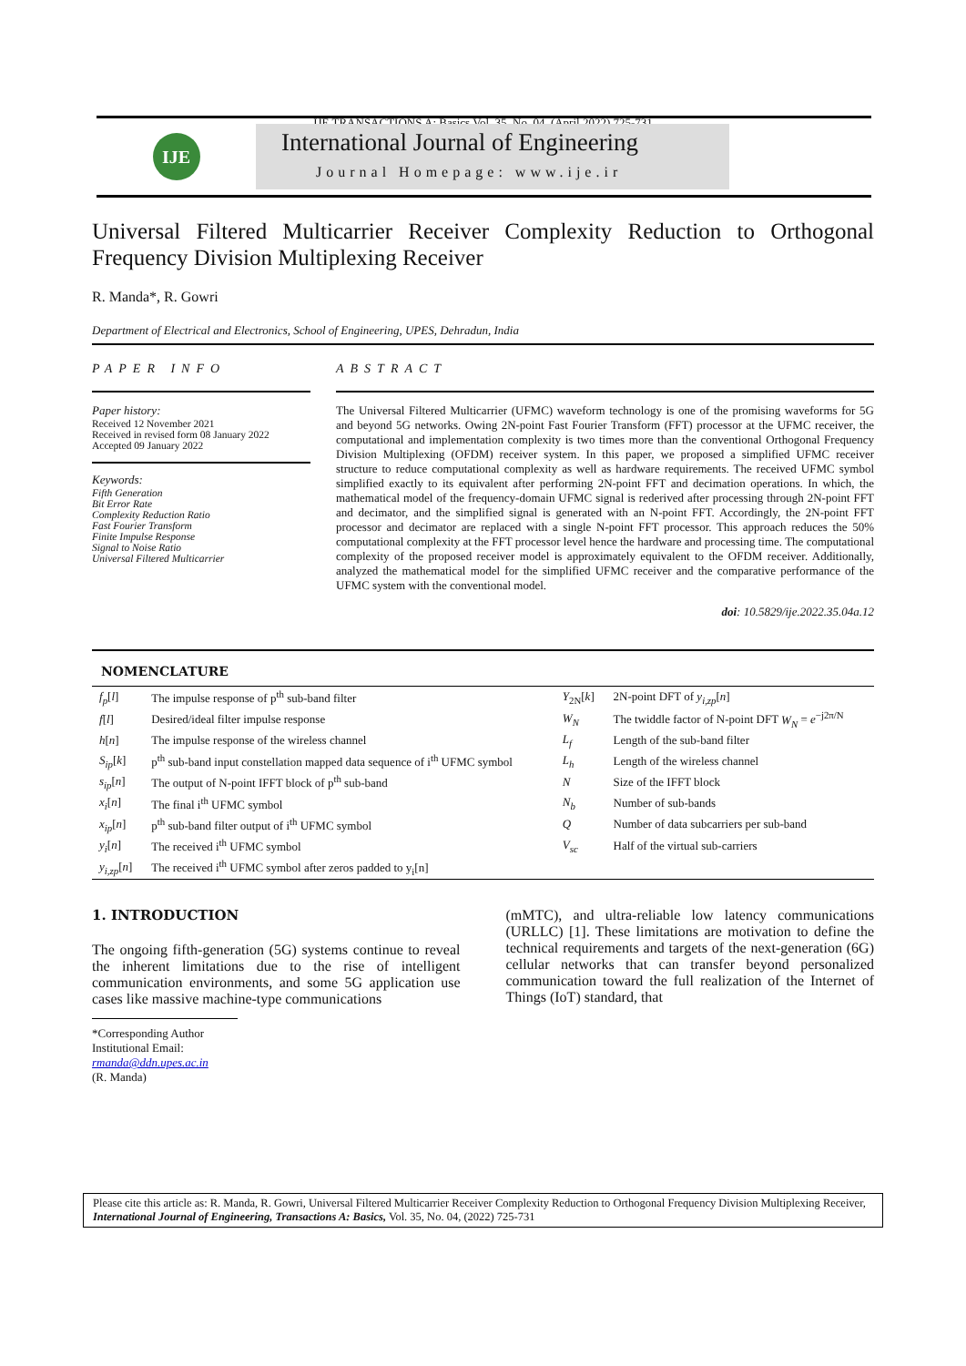IJE TRANSACTIONS A: Basics Vol. 35, No. 04, (April 2022) 725-731
IJE
International Journal of Engineering
Journal Homepage: www.ije.ir
Universal Filtered Multicarrier Receiver Complexity Reduction to Orthogonal Frequency Division Multiplexing Receiver
R. Manda*, R. Gowri
Department of Electrical and Electronics, School of Engineering, UPES, Dehradun, India
PAPER INFO
Paper history:
Received 12 November 2021
Received in revised form 08 January 2022
Accepted 09 January 2022
Keywords:
Fifth Generation
Bit Error Rate
Complexity Reduction Ratio
Fast Fourier Transform
Finite Impulse Response
Signal to Noise Ratio
Universal Filtered Multicarrier
ABSTRACT
The Universal Filtered Multicarrier (UFMC) waveform technology is one of the promising waveforms for 5G and beyond 5G networks. Owing 2N-point Fast Fourier Transform (FFT) processor at the UFMC receiver, the computational and implementation complexity is two times more than the conventional Orthogonal Frequency Division Multiplexing (OFDM) receiver system. In this paper, we proposed a simplified UFMC receiver structure to reduce computational complexity as well as hardware requirements. The received UFMC symbol simplified exactly to its equivalent after performing 2N-point FFT and decimation operations. In which, the mathematical model of the frequency-domain UFMC signal is rederived after processing through 2N-point FFT and decimator, and the simplified signal is generated with an N-point FFT. Accordingly, the 2N-point FFT processor and decimator are replaced with a single N-point FFT processor. This approach reduces the 50% computational complexity at the FFT processor level hence the hardware and processing time. The computational complexity of the proposed receiver model is approximately equivalent to the OFDM receiver. Additionally, analyzed the mathematical model for the simplified UFMC receiver and the comparative performance of the UFMC system with the conventional model.
doi: 10.5829/ije.2022.35.04a.12
NOMENCLATURE
| f<sub>p</sub> [ l ] | The impulse response of p<sup>th</sup> sub-band filter | Y<sub>2N</sub>[ k ] | 2N-point DFT of y<sub>i,zp</sub> [ n ] |
| f [ l ] | Desired/ideal filter impulse response | W<sub>N</sub> | The twiddle factor of N-point DFT W<sub>N</sub> = e<sup>−j2π/N</sup> |
| h [ n ] | The impulse response of the wireless channel | L<sub>f</sub> | Length of the sub-band filter |
| S<sub>ip</sub> [ k ] | p<sup>th</sup> sub-band input constellation mapped data sequence of i<sup>th</sup> UFMC symbol | L<sub>h</sub> | Length of the wireless channel |
| s<sub>ip</sub> [ n ] | The output of N-point IFFT block of p<sup>th</sup> sub-band | N | Size of the IFFT block |
| x<sub>i</sub> [ n ] | The final i<sup>th</sup> UFMC symbol | N<sub>b</sub> | Number of sub-bands |
| x<sub>ip</sub> [ n ] | p<sup>th</sup> sub-band filter output of i<sup>th</sup> UFMC symbol | Q | Number of data subcarriers per sub-band |
| y<sub>i</sub> [ n ] | The received i<sup>th</sup> UFMC symbol | V<sub>sc</sub> | Half of the virtual sub-carriers |
| y<sub>i,zp</sub> [ n ] | The received i<sup>th</sup> UFMC symbol after zeros padded to y<sub>i</sub>[n] | | |
1. INTRODUCTION
The ongoing fifth-generation (5G) systems continue to reveal the inherent limitations due to the rise of intelligent communication environments, and some 5G application use cases like massive machine-type communications
*Corresponding Author Institutional Email: rmanda@ddn.upes.ac.in
(R. Manda)
(mMTC), and ultra-reliable low latency communications (URLLC) [1]. These limitations are motivation to define the technical requirements and targets of the next-generation (6G) cellular networks that can transfer beyond personalized communication toward the full realization of the Internet of Things (IoT) standard, that
Please cite this article as: R. Manda, R. Gowri, Universal Filtered Multicarrier Receiver Complexity Reduction to Orthogonal Frequency Division Multiplexing Receiver, International Journal of Engineering, Transactions A: Basics, Vol. 35, No. 04, (2022) 725-731